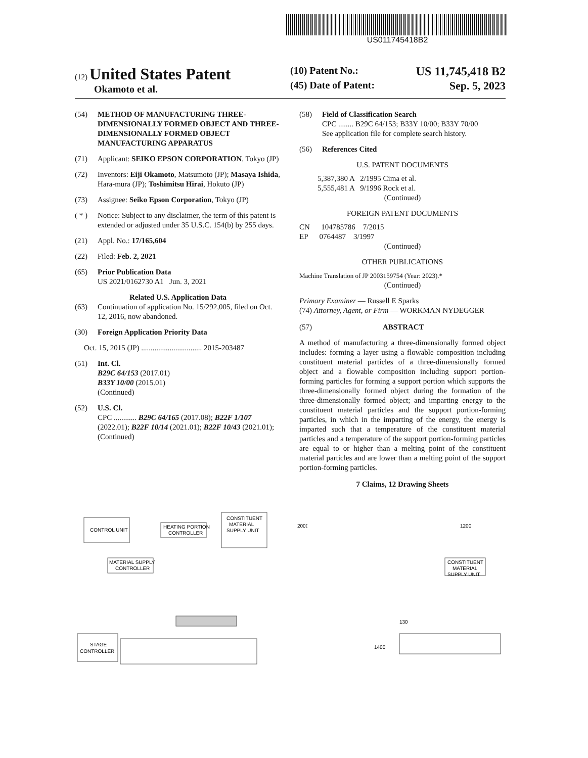US011745418B2
(12) United States Patent
Okamoto et al.
(10) Patent No.: US 11,745,418 B2
(45) Date of Patent: Sep. 5, 2023
(54) METHOD OF MANUFACTURING THREE-DIMENSIONALLY FORMED OBJECT AND THREE-DIMENSIONALLY FORMED OBJECT MANUFACTURING APPARATUS
(71) Applicant: SEIKO EPSON CORPORATION, Tokyo (JP)
(72) Inventors: Eiji Okamoto, Matsumoto (JP); Masaya Ishida, Hara-mura (JP); Toshimitsu Hirai, Hokuto (JP)
(73) Assignee: Seiko Epson Corporation, Tokyo (JP)
( * ) Notice: Subject to any disclaimer, the term of this patent is extended or adjusted under 35 U.S.C. 154(b) by 255 days.
(21) Appl. No.: 17/165,604
(22) Filed: Feb. 2, 2021
(65) Prior Publication Data
US 2021/0162730 A1 Jun. 3, 2021
Related U.S. Application Data
(63) Continuation of application No. 15/292,005, filed on Oct. 12, 2016, now abandoned.
(30) Foreign Application Priority Data
Oct. 15, 2015 (JP) ................................ 2015-203487
(51) Int. Cl.
B29C 64/153 (2017.01)
B33Y 10/00 (2015.01)
(Continued)
(52) U.S. Cl.
CPC ............ B29C 64/165 (2017.08); B22F 1/107 (2022.01); B22F 10/14 (2021.01); B22F 10/43 (2021.01);
(Continued)
(58) Field of Classification Search
CPC ........ B29C 64/153; B33Y 10/00; B33Y 70/00
See application file for complete search history.
(56) References Cited
U.S. PATENT DOCUMENTS
5,387,380 A 2/1995 Cima et al.
5,555,481 A 9/1996 Rock et al.
(Continued)
FOREIGN PATENT DOCUMENTS
CN 104785786 7/2015
EP 0764487 3/1997
(Continued)
OTHER PUBLICATIONS
Machine Translation of JP 2003159754 (Year: 2023).*
(Continued)
Primary Examiner — Russell E Sparks
(74) Attorney, Agent, or Firm — WORKMAN NYDEGGER
(57) ABSTRACT
A method of manufacturing a three-dimensionally formed object includes: forming a layer using a flowable composition including constituent material particles of a three-dimensionally formed object and a flowable composition including support portion-forming particles for forming a support portion which supports the three-dimensionally formed object during the formation of the three-dimensionally formed object; and imparting energy to the constituent material particles and the support portion-forming particles, in which in the imparting of the energy, the energy is imparted such that a temperature of the constituent material particles and a temperature of the support portion-forming particles are equal to or higher than a melting point of the constituent material particles and are lower than a melting point of the support portion-forming particles.
7 Claims, 12 Drawing Sheets
CONTROL UNIT
HEATING PORTION
CONTROLLER
CONSTITUENT
MATERIAL
SUPPLY UNIT
MATERIAL SUPPLY
CONTROLLER
STAGE
CONTROLLER
2000
1200
CONSTITUENT
MATERIAL
SUPPLY UNIT
1400
130